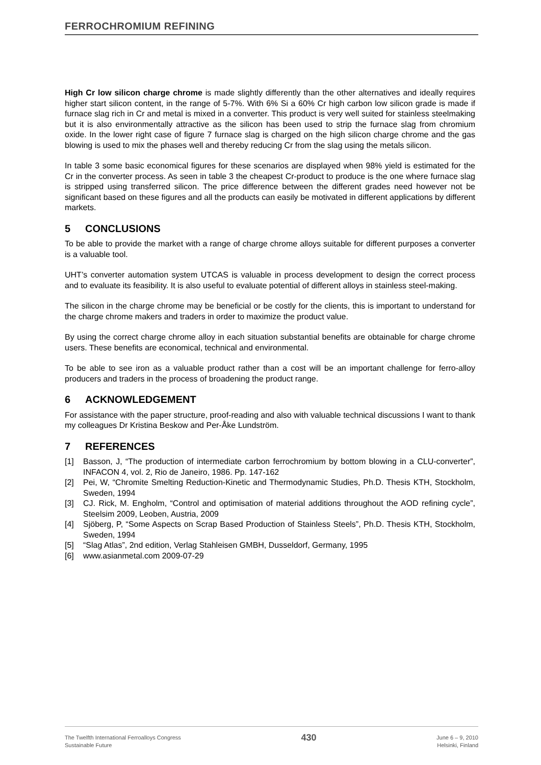FERROCHROMIUM REFINING
High Cr low silicon charge chrome is made slightly differently than the other alternatives and ideally requires higher start silicon content, in the range of 5-7%. With 6% Si a 60% Cr high carbon low silicon grade is made if furnace slag rich in Cr and metal is mixed in a converter. This product is very well suited for stainless steelmaking but it is also environmentally attractive as the silicon has been used to strip the furnace slag from chromium oxide. In the lower right case of figure 7 furnace slag is charged on the high silicon charge chrome and the gas blowing is used to mix the phases well and thereby reducing Cr from the slag using the metals silicon.
In table 3 some basic economical figures for these scenarios are displayed when 98% yield is estimated for the Cr in the converter process. As seen in table 3 the cheapest Cr-product to produce is the one where furnace slag is stripped using transferred silicon. The price difference between the different grades need however not be significant based on these figures and all the products can easily be motivated in different applications by different markets.
5 CONCLUSIONS
To be able to provide the market with a range of charge chrome alloys suitable for different purposes a converter is a valuable tool.
UHT’s converter automation system UTCAS is valuable in process development to design the correct process and to evaluate its feasibility. It is also useful to evaluate potential of different alloys in stainless steel-making.
The silicon in the charge chrome may be beneficial or be costly for the clients, this is important to understand for the charge chrome makers and traders in order to maximize the product value.
By using the correct charge chrome alloy in each situation substantial benefits are obtainable for charge chrome users. These benefits are economical, technical and environmental.
To be able to see iron as a valuable product rather than a cost will be an important challenge for ferro-alloy producers and traders in the process of broadening the product range.
6 ACKNOWLEDGEMENT
For assistance with the paper structure, proof-reading and also with valuable technical discussions I want to thank my colleagues Dr Kristina Beskow and Per-Åke Lundström.
7 REFERENCES
[1] Basson, J, “The production of intermediate carbon ferrochromium by bottom blowing in a CLU-converter”, INFACON 4, vol. 2, Rio de Janeiro, 1986. Pp. 147-162
[2] Pei, W, “Chromite Smelting Reduction-Kinetic and Thermodynamic Studies, Ph.D. Thesis KTH, Stockholm, Sweden, 1994
[3] CJ. Rick, M. Engholm, “Control and optimisation of material additions throughout the AOD refining cycle”, Steelsim 2009, Leoben, Austria, 2009
[4] Sjöberg, P, “Some Aspects on Scrap Based Production of Stainless Steels”, Ph.D. Thesis KTH, Stockholm, Sweden, 1994
[5] “Slag Atlas”, 2nd edition, Verlag Stahleisen GMBH, Dusseldorf, Germany, 1995
[6] www.asianmetal.com 2009-07-29
The Twelfth International Ferroalloys Congress
Sustainable Future
430
June 6 – 9, 2010
Helsinki, Finland